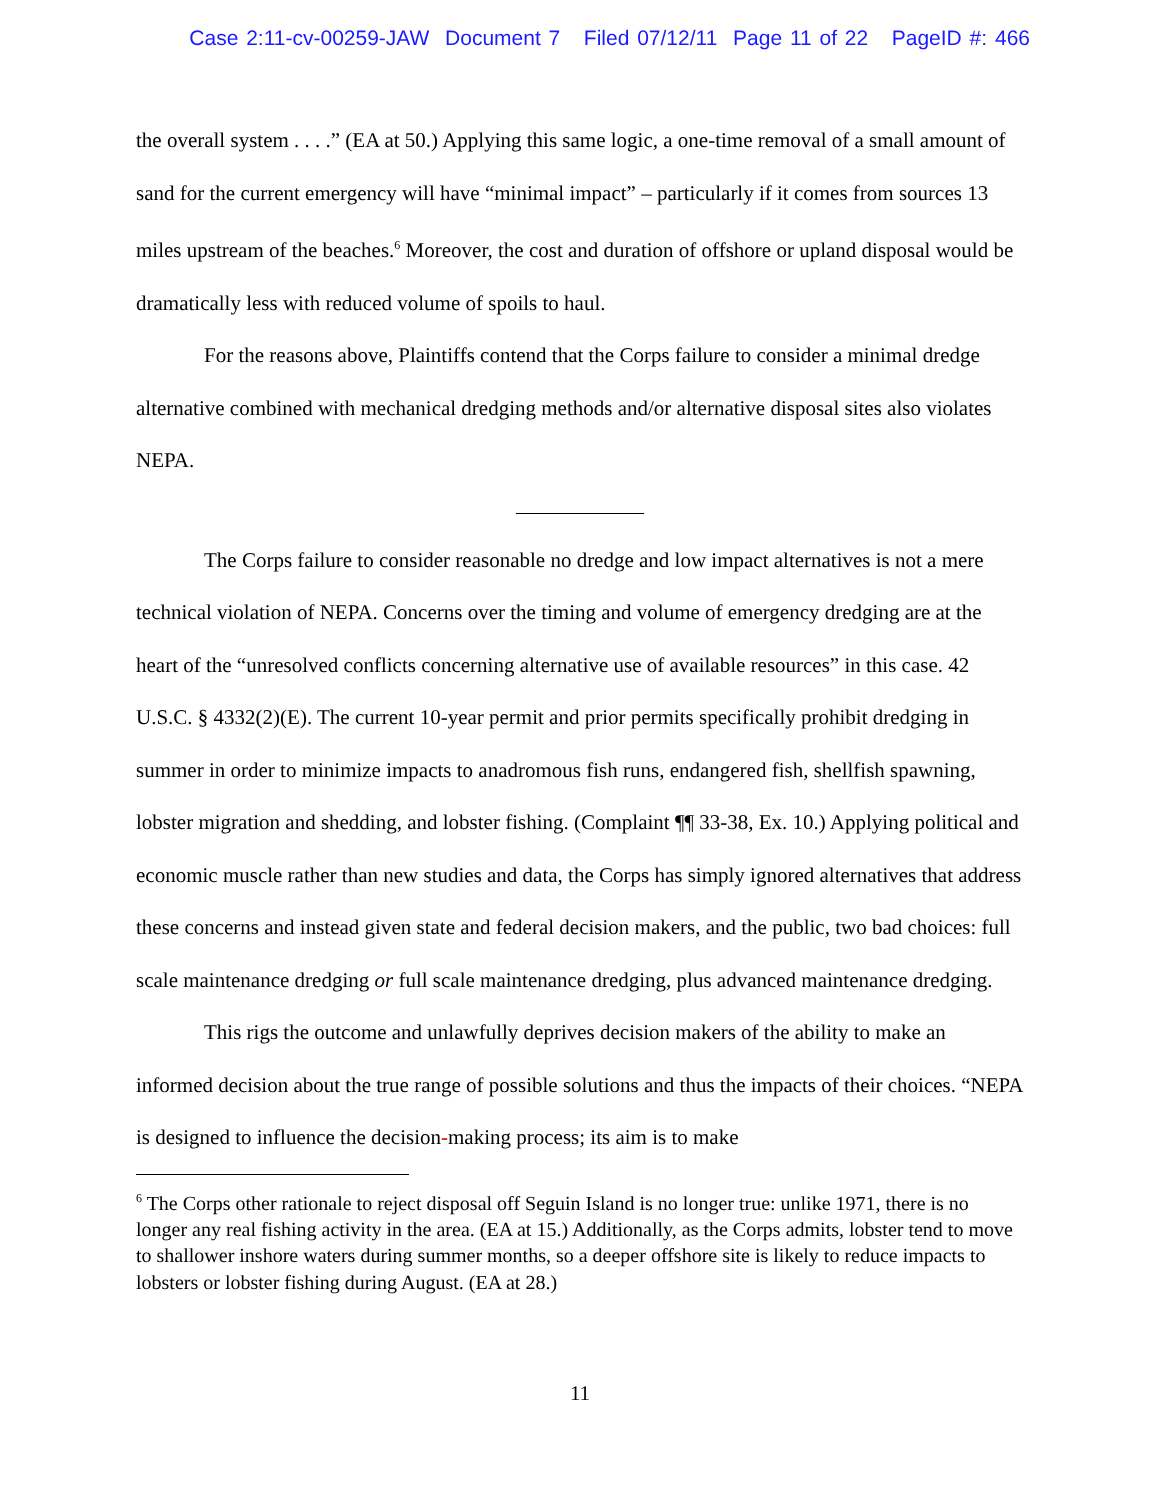Case 2:11-cv-00259-JAW Document 7 Filed 07/12/11 Page 11 of 22 PageID #: 466
the overall system . . . .” (EA at 50.) Applying this same logic, a one-time removal of a small amount of sand for the current emergency will have “minimal impact” – particularly if it comes from sources 13 miles upstream of the beaches.<sup>6</sup> Moreover, the cost and duration of offshore or upland disposal would be dramatically less with reduced volume of spoils to haul.
For the reasons above, Plaintiffs contend that the Corps failure to consider a minimal dredge alternative combined with mechanical dredging methods and/or alternative disposal sites also violates NEPA.
The Corps failure to consider reasonable no dredge and low impact alternatives is not a mere technical violation of NEPA. Concerns over the timing and volume of emergency dredging are at the heart of the “unresolved conflicts concerning alternative use of available resources” in this case. 42 U.S.C. § 4332(2)(E). The current 10-year permit and prior permits specifically prohibit dredging in summer in order to minimize impacts to anadromous fish runs, endangered fish, shellfish spawning, lobster migration and shedding, and lobster fishing. (Complaint ¶¶ 33-38, Ex. 10.) Applying political and economic muscle rather than new studies and data, the Corps has simply ignored alternatives that address these concerns and instead given state and federal decision makers, and the public, two bad choices: full scale maintenance dredging or full scale maintenance dredging, plus advanced maintenance dredging.
This rigs the outcome and unlawfully deprives decision makers of the ability to make an informed decision about the true range of possible solutions and thus the impacts of their choices. “NEPA is designed to influence the decision-making process; its aim is to make
<sup>6</sup> The Corps other rationale to reject disposal off Seguin Island is no longer true: unlike 1971, there is no longer any real fishing activity in the area. (EA at 15.) Additionally, as the Corps admits, lobster tend to move to shallower inshore waters during summer months, so a deeper offshore site is likely to reduce impacts to lobsters or lobster fishing during August. (EA at 28.)
11